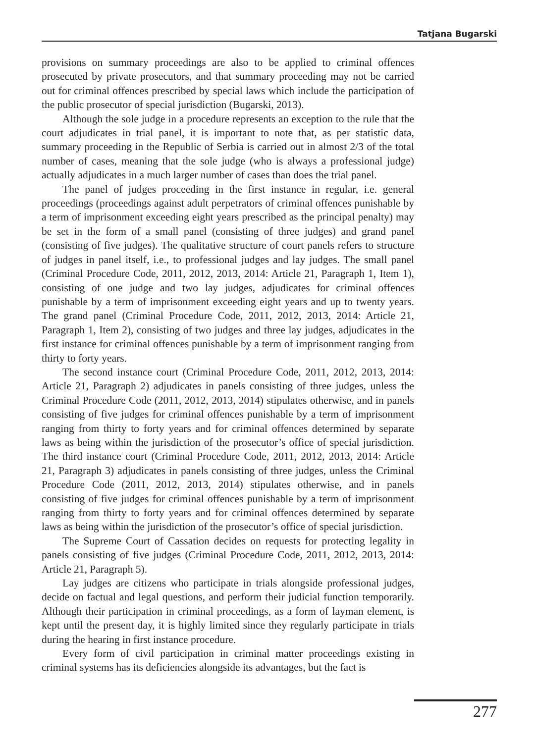Tatjana Bugarski
provisions on summary proceedings are also to be applied to criminal offences prosecuted by private prosecutors, and that summary proceeding may not be carried out for criminal offences prescribed by special laws which include the participation of the public prosecutor of special jurisdiction (Bugarski, 2013).
Although the sole judge in a procedure represents an exception to the rule that the court adjudicates in trial panel, it is important to note that, as per statistic data, summary proceeding in the Republic of Serbia is carried out in almost 2/3 of the total number of cases, meaning that the sole judge (who is always a professional judge) actually adjudicates in a much larger number of cases than does the trial panel.
The panel of judges proceeding in the first instance in regular, i.e. general proceedings (proceedings against adult perpetrators of criminal offences punishable by a term of imprisonment exceeding eight years prescribed as the principal penalty) may be set in the form of a small panel (consisting of three judges) and grand panel (consisting of five judges). The qualitative structure of court panels refers to structure of judges in panel itself, i.e., to professional judges and lay judges. The small panel (Criminal Procedure Code, 2011, 2012, 2013, 2014: Article 21, Paragraph 1, Item 1), consisting of one judge and two lay judges, adjudicates for criminal offences punishable by a term of imprisonment exceeding eight years and up to twenty years. The grand panel (Criminal Procedure Code, 2011, 2012, 2013, 2014: Article 21, Paragraph 1, Item 2), consisting of two judges and three lay judges, adjudicates in the first instance for criminal offences punishable by a term of imprisonment ranging from thirty to forty years.
The second instance court (Criminal Procedure Code, 2011, 2012, 2013, 2014: Article 21, Paragraph 2) adjudicates in panels consisting of three judges, unless the Criminal Procedure Code (2011, 2012, 2013, 2014) stipulates otherwise, and in panels consisting of five judges for criminal offences punishable by a term of imprisonment ranging from thirty to forty years and for criminal offences determined by separate laws as being within the jurisdiction of the prosecutor’s office of special jurisdiction. The third instance court (Criminal Procedure Code, 2011, 2012, 2013, 2014: Article 21, Paragraph 3) adjudicates in panels consisting of three judges, unless the Criminal Procedure Code (2011, 2012, 2013, 2014) stipulates otherwise, and in panels consisting of five judges for criminal offences punishable by a term of imprisonment ranging from thirty to forty years and for criminal offences determined by separate laws as being within the jurisdiction of the prosecutor’s office of special jurisdiction.
The Supreme Court of Cassation decides on requests for protecting legality in panels consisting of five judges (Criminal Procedure Code, 2011, 2012, 2013, 2014: Article 21, Paragraph 5).
Lay judges are citizens who participate in trials alongside professional judges, decide on factual and legal questions, and perform their judicial function temporarily. Although their participation in criminal proceedings, as a form of layman element, is kept until the present day, it is highly limited since they regularly participate in trials during the hearing in first instance procedure.
Every form of civil participation in criminal matter proceedings existing in criminal systems has its deficiencies alongside its advantages, but the fact is
277